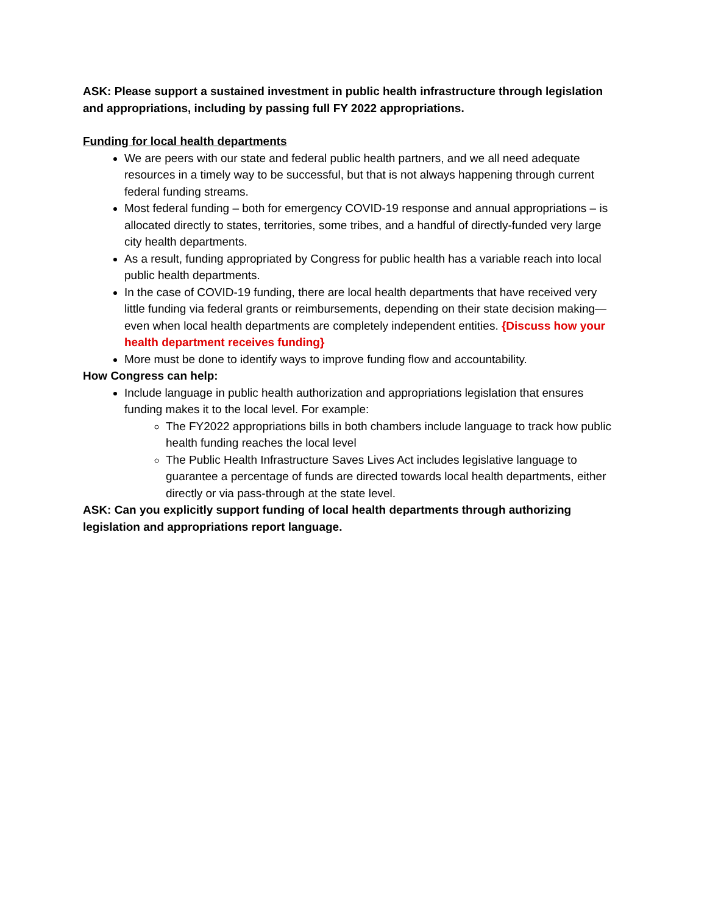ASK: Please support a sustained investment in public health infrastructure through legislation and appropriations, including by passing full FY 2022 appropriations.
Funding for local health departments
We are peers with our state and federal public health partners, and we all need adequate resources in a timely way to be successful, but that is not always happening through current federal funding streams.
Most federal funding – both for emergency COVID-19 response and annual appropriations – is allocated directly to states, territories, some tribes, and a handful of directly-funded very large city health departments.
As a result, funding appropriated by Congress for public health has a variable reach into local public health departments.
In the case of COVID-19 funding, there are local health departments that have received very little funding via federal grants or reimbursements, depending on their state decision making—even when local health departments are completely independent entities. {Discuss how your health department receives funding}
More must be done to identify ways to improve funding flow and accountability.
How Congress can help:
Include language in public health authorization and appropriations legislation that ensures funding makes it to the local level. For example:
The FY2022 appropriations bills in both chambers include language to track how public health funding reaches the local level
The Public Health Infrastructure Saves Lives Act includes legislative language to guarantee a percentage of funds are directed towards local health departments, either directly or via pass-through at the state level.
ASK: Can you explicitly support funding of local health departments through authorizing legislation and appropriations report language.